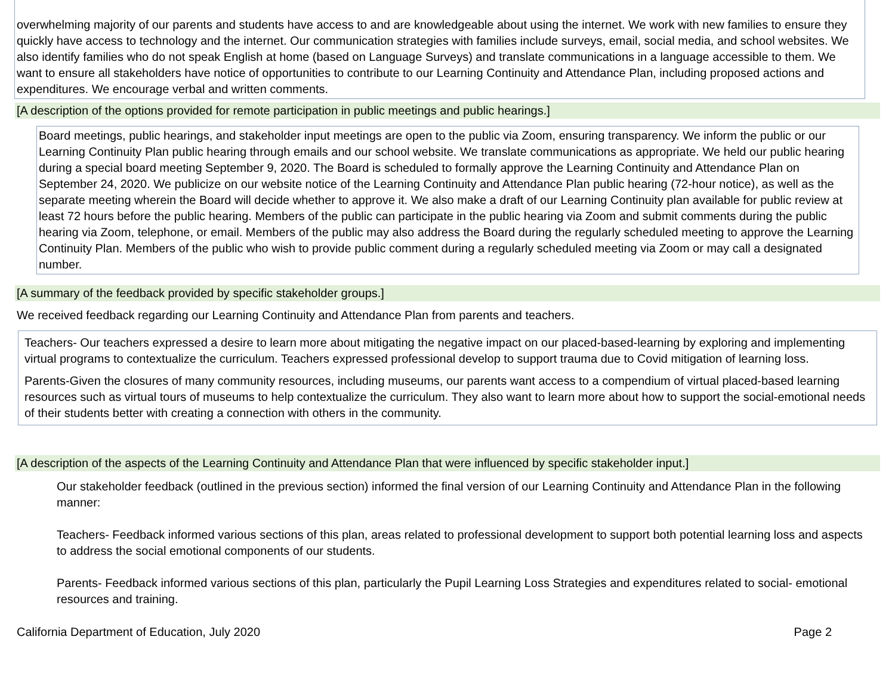overwhelming majority of our parents and students have access to and are knowledgeable about using the internet. We work with new families to ensure they quickly have access to technology and the internet. Our communication strategies with families include surveys, email, social media, and school websites. We also identify families who do not speak English at home (based on Language Surveys) and translate communications in a language accessible to them. We want to ensure all stakeholders have notice of opportunities to contribute to our Learning Continuity and Attendance Plan, including proposed actions and expenditures. We encourage verbal and written comments.
[A description of the options provided for remote participation in public meetings and public hearings.]
Board meetings, public hearings, and stakeholder input meetings are open to the public via Zoom, ensuring transparency. We inform the public or our Learning Continuity Plan public hearing through emails and our school website. We translate communications as appropriate. We held our public hearing during a special board meeting September 9, 2020. The Board is scheduled to formally approve the Learning Continuity and Attendance Plan on September 24, 2020. We publicize on our website notice of the Learning Continuity and Attendance Plan public hearing (72-hour notice), as well as the separate meeting wherein the Board will decide whether to approve it. We also make a draft of our Learning Continuity plan available for public review at least 72 hours before the public hearing. Members of the public can participate in the public hearing via Zoom and submit comments during the public hearing via Zoom, telephone, or email. Members of the public may also address the Board during the regularly scheduled meeting to approve the Learning Continuity Plan. Members of the public who wish to provide public comment during a regularly scheduled meeting via Zoom or may call a designated number.
[A summary of the feedback provided by specific stakeholder groups.]
We received feedback regarding our Learning Continuity and Attendance Plan from parents and teachers.
Teachers- Our teachers expressed a desire to learn more about mitigating the negative impact on our placed-based-learning by exploring and implementing virtual programs to contextualize the curriculum. Teachers expressed professional develop to support trauma due to Covid mitigation of learning loss.
Parents-Given the closures of many community resources, including museums, our parents want access to a compendium of virtual placed-based learning resources such as virtual tours of museums to help contextualize the curriculum. They also want to learn more about how to support the social-emotional needs of their students better with creating a connection with others in the community.
[A description of the aspects of the Learning Continuity and Attendance Plan that were influenced by specific stakeholder input.]
Our stakeholder feedback (outlined in the previous section) informed the final version of our Learning Continuity and Attendance Plan in the following manner:
Teachers- Feedback informed various sections of this plan, areas related to professional development to support both potential learning loss and aspects to address the social emotional components of our students.
Parents- Feedback informed various sections of this plan, particularly the Pupil Learning Loss Strategies and expenditures related to social- emotional resources and training.
California Department of Education, July 2020 Page 2